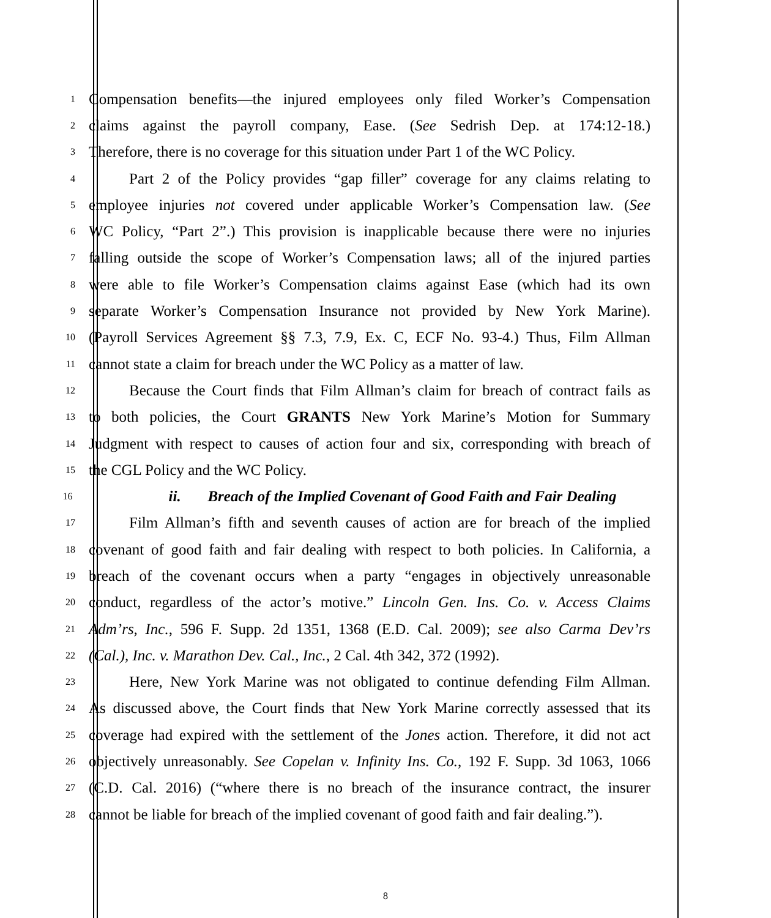1 Compensation benefits—the injured employees only filed Worker’s Compensation
2 claims against the payroll company, Ease. (See Sedrish Dep. at 174:12-18.)
3 Therefore, there is no coverage for this situation under Part 1 of the WC Policy.
4 Part 2 of the Policy provides “gap filler” coverage for any claims relating to
5 employee injuries not covered under applicable Worker’s Compensation law. (See
6 WC Policy, “Part 2”.) This provision is inapplicable because there were no injuries
7 falling outside the scope of Worker’s Compensation laws; all of the injured parties
8 were able to file Worker’s Compensation claims against Ease (which had its own
9 separate Worker’s Compensation Insurance not provided by New York Marine).
10 (Payroll Services Agreement §§ 7.3, 7.9, Ex. C, ECF No. 93-4.) Thus, Film Allman
11 cannot state a claim for breach under the WC Policy as a matter of law.
12 Because the Court finds that Film Allman’s claim for breach of contract fails as
13 to both policies, the Court GRANTS New York Marine’s Motion for Summary
14 Judgment with respect to causes of action four and six, corresponding with breach of
15 the CGL Policy and the WC Policy.
16 ii. Breach of the Implied Covenant of Good Faith and Fair Dealing
17 Film Allman’s fifth and seventh causes of action are for breach of the implied
18 covenant of good faith and fair dealing with respect to both policies. In California, a
19 breach of the covenant occurs when a party “engages in objectively unreasonable
20 conduct, regardless of the actor’s motive.” Lincoln Gen. Ins. Co. v. Access Claims
21 Adm’rs, Inc., 596 F. Supp. 2d 1351, 1368 (E.D. Cal. 2009); see also Carma Dev’rs
22 (Cal.), Inc. v. Marathon Dev. Cal., Inc., 2 Cal. 4th 342, 372 (1992).
23 Here, New York Marine was not obligated to continue defending Film Allman.
24 As discussed above, the Court finds that New York Marine correctly assessed that its
25 coverage had expired with the settlement of the Jones action. Therefore, it did not act
26 objectively unreasonably. See Copelan v. Infinity Ins. Co., 192 F. Supp. 3d 1063, 1066
27 (C.D. Cal. 2016) (“where there is no breach of the insurance contract, the insurer
28 cannot be liable for breach of the implied covenant of good faith and fair dealing.”).
8